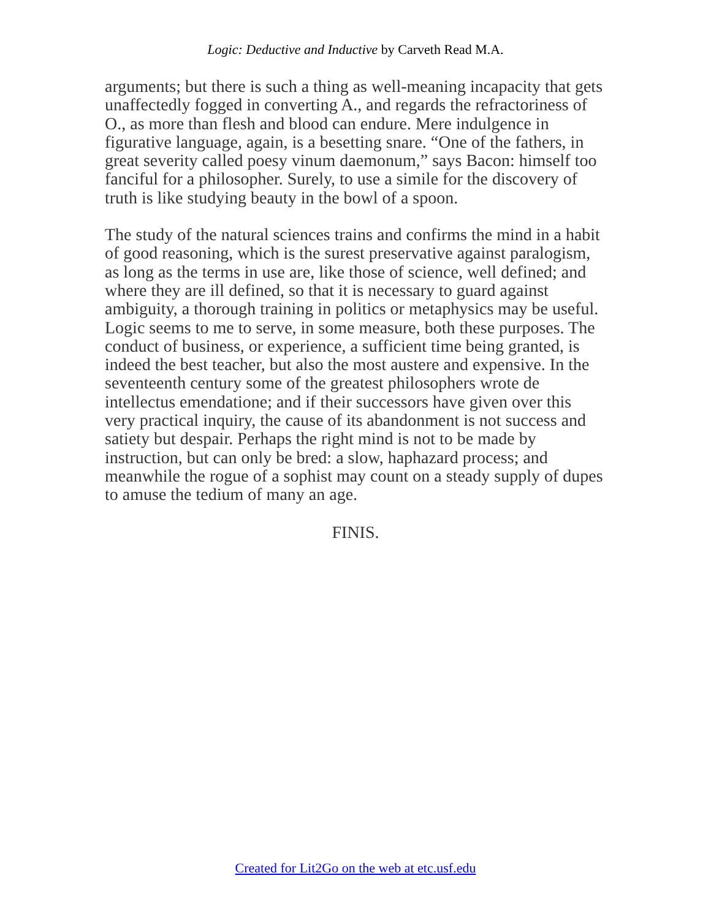Logic: Deductive and Inductive by Carveth Read M.A.
arguments; but there is such a thing as well-meaning incapacity that gets unaffectedly fogged in converting A., and regards the refractoriness of O., as more than flesh and blood can endure. Mere indulgence in figurative language, again, is a besetting snare. “One of the fathers, in great severity called poesy vinum daemonum,” says Bacon: himself too fanciful for a philosopher. Surely, to use a simile for the discovery of truth is like studying beauty in the bowl of a spoon.
The study of the natural sciences trains and confirms the mind in a habit of good reasoning, which is the surest preservative against paralogism, as long as the terms in use are, like those of science, well defined; and where they are ill defined, so that it is necessary to guard against ambiguity, a thorough training in politics or metaphysics may be useful. Logic seems to me to serve, in some measure, both these purposes. The conduct of business, or experience, a sufficient time being granted, is indeed the best teacher, but also the most austere and expensive. In the seventeenth century some of the greatest philosophers wrote de intellectus emendatione; and if their successors have given over this very practical inquiry, the cause of its abandonment is not success and satiety but despair. Perhaps the right mind is not to be made by instruction, but can only be bred: a slow, haphazard process; and meanwhile the rogue of a sophist may count on a steady supply of dupes to amuse the tedium of many an age.
FINIS.
Created for Lit2Go on the web at etc.usf.edu